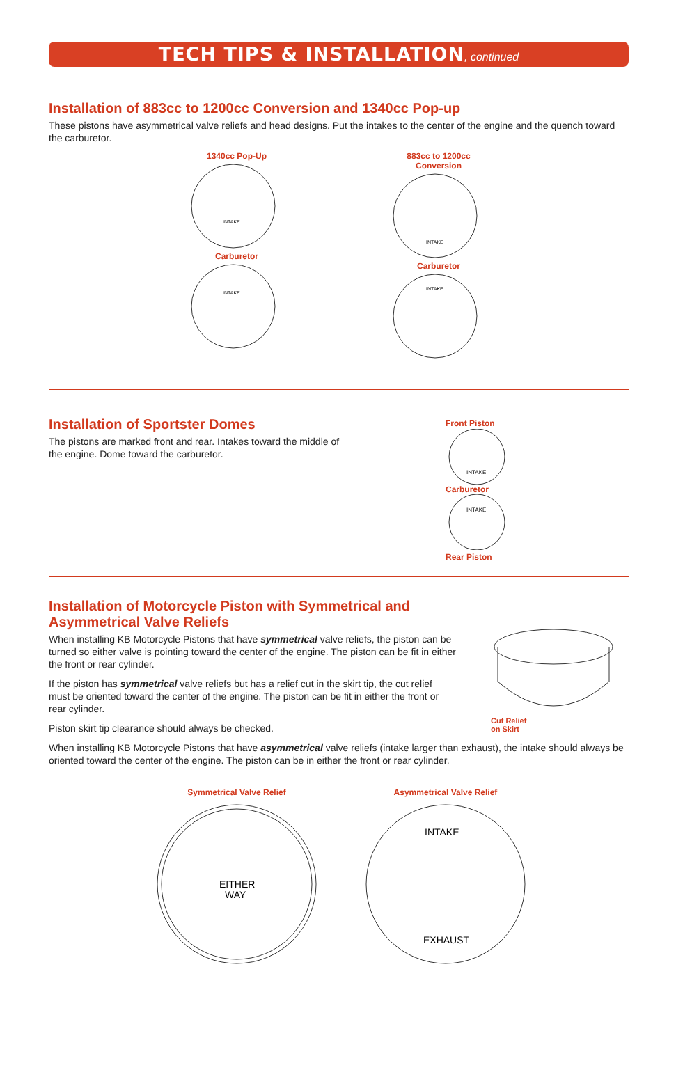TECH TIPS & INSTALLATION, continued
Installation of 883cc to 1200cc Conversion and 1340cc Pop-up
These pistons have asymmetrical valve reliefs and head designs. Put the intakes to the center of the engine and the quench toward the carburetor.
1340cc Pop-Up
INTAKE
Carburetor
INTAKE
883cc to 1200cc Conversion
INTAKE
Carburetor
INTAKE
Installation of Sportster Domes
The pistons are marked front and rear. Intakes toward the middle of the engine. Dome toward the carburetor.
Front Piston
INTAKE
Carburetor
INTAKE
Rear Piston
Installation of Motorcycle Piston with Symmetrical and
Asymmetrical Valve Reliefs
When installing KB Motorcycle Pistons that have symmetrical valve reliefs, the piston can be turned so either valve is pointing toward the center of the engine. The piston can be fit in either the front or rear cylinder.
If the piston has symmetrical valve reliefs but has a relief cut in the skirt tip, the cut relief must be oriented toward the center of the engine. The piston can be fit in either the front or rear cylinder.
Piston skirt tip clearance should always be checked.
Cut Relief
on Skirt
When installing KB Motorcycle Pistons that have asymmetrical valve reliefs (intake larger than exhaust), the intake should always be oriented toward the center of the engine. The piston can be in either the front or rear cylinder.
Symmetrical Valve Relief
EITHER
WAY
Asymmetrical Valve Relief
INTAKE
EXHAUST